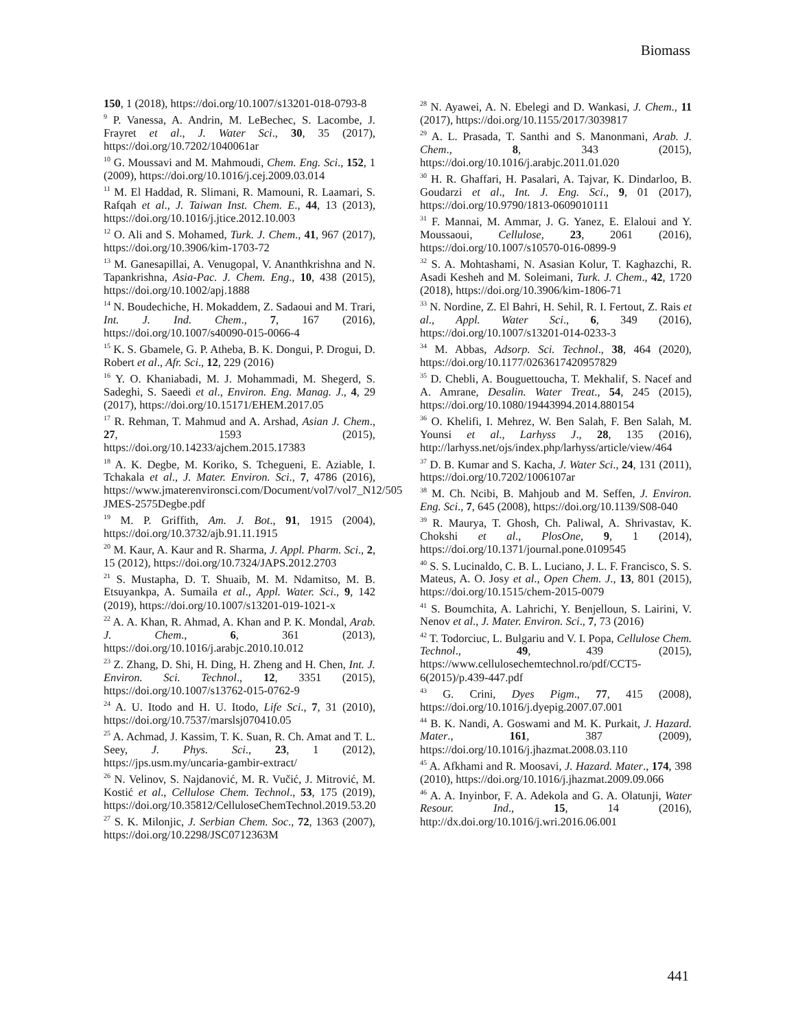Biomass
150, 1 (2018), https://doi.org/10.1007/s13201-018-0793-8
<sup>9</sup> P. Vanessa, A. Andrin, M. LeBechec, S. Lacombe, J. Frayret et al., J. Water Sci., 30, 35 (2017), https://doi.org/10.7202/1040061ar
<sup>10</sup> G. Moussavi and M. Mahmoudi, Chem. Eng. Sci., 152, 1 (2009), https://doi.org/10.1016/j.cej.2009.03.014
<sup>11</sup> M. El Haddad, R. Slimani, R. Mamouni, R. Laamari, S. Rafqah et al., J. Taiwan Inst. Chem. E., 44, 13 (2013), https://doi.org/10.1016/j.jtice.2012.10.003
<sup>12</sup> O. Ali and S. Mohamed, Turk. J. Chem., 41, 967 (2017), https://doi.org/10.3906/kim-1703-72
<sup>13</sup> M. Ganesapillai, A. Venugopal, V. Ananthkrishna and N. Tapankrishna, Asia-Pac. J. Chem. Eng., 10, 438 (2015), https://doi.org/10.1002/apj.1888
<sup>14</sup> N. Boudechiche, H. Mokaddem, Z. Sadaoui and M. Trari, Int. J. Ind. Chem., 7, 167 (2016), https://doi.org/10.1007/s40090-015-0066-4
<sup>15</sup> K. S. Gbamele, G. P. Atheba, B. K. Dongui, P. Drogui, D. Robert et al., Afr. Sci., 12, 229 (2016)
<sup>16</sup> Y. O. Khaniabadi, M. J. Mohammadi, M. Shegerd, S. Sadeghi, S. Saeedi et al., Environ. Eng. Manag. J., 4, 29 (2017), https://doi.org/10.15171/EHEM.2017.05
<sup>17</sup> R. Rehman, T. Mahmud and A. Arshad, Asian J. Chem., 27, 1593 (2015), https://doi.org/10.14233/ajchem.2015.17383
<sup>18</sup> A. K. Degbe, M. Koriko, S. Tchegueni, E. Aziable, I. Tchakala et al., J. Mater. Environ. Sci., 7, 4786 (2016), https://www.jmaterenvironsci.com/Document/vol7/vol7_N12/505 JMES-2575Degbe.pdf
<sup>19</sup> M. P. Griffith, Am. J. Bot., 91, 1915 (2004), https://doi.org/10.3732/ajb.91.11.1915
<sup>20</sup> M. Kaur, A. Kaur and R. Sharma, J. Appl. Pharm. Sci., 2, 15 (2012), https://doi.org/10.7324/JAPS.2012.2703
<sup>21</sup> S. Mustapha, D. T. Shuaib, M. M. Ndamitso, M. B. Etsuyankpa, A. Sumaila et al., Appl. Water. Sci., 9, 142 (2019), https://doi.org/10.1007/s13201-019-1021-x
<sup>22</sup> A. A. Khan, R. Ahmad, A. Khan and P. K. Mondal, Arab. J. Chem., 6, 361 (2013), https://doi.org/10.1016/j.arabjc.2010.10.012
<sup>23</sup> Z. Zhang, D. Shi, H. Ding, H. Zheng and H. Chen, Int. J. Environ. Sci. Technol., 12, 3351 (2015), https://doi.org/10.1007/s13762-015-0762-9
<sup>24</sup> A. U. Itodo and H. U. Itodo, Life Sci., 7, 31 (2010), https://doi.org/10.7537/marslsj070410.05
<sup>25</sup> A. Achmad, J. Kassim, T. K. Suan, R. Ch. Amat and T. L. Seey, J. Phys. Sci., 23, 1 (2012), https://jps.usm.my/uncaria-gambir-extract/
<sup>26</sup> N. Velinov, S. Najdanović, M. R. Vučić, J. Mitrović, M. Kostić et al., Cellulose Chem. Technol., 53, 175 (2019), https://doi.org/10.35812/CelluloseChemTechnol.2019.53.20
<sup>27</sup> S. K. Milonjic, J. Serbian Chem. Soc., 72, 1363 (2007), https://doi.org/10.2298/JSC0712363M
<sup>28</sup> N. Ayawei, A. N. Ebelegi and D. Wankasi, J. Chem., 11 (2017), https://doi.org/10.1155/2017/3039817
<sup>29</sup> A. L. Prasada, T. Santhi and S. Manonmani, Arab. J. Chem., 8, 343 (2015), https://doi.org/10.1016/j.arabjc.2011.01.020
<sup>30</sup> H. R. Ghaffari, H. Pasalari, A. Tajvar, K. Dindarloo, B. Goudarzi et al., Int. J. Eng. Sci., 9, 01 (2017), https://doi.org/10.9790/1813-0609010111
<sup>31</sup> F. Mannai, M. Ammar, J. G. Yanez, E. Elaloui and Y. Moussaoui, Cellulose, 23, 2061 (2016), https://doi.org/10.1007/s10570-016-0899-9
<sup>32</sup> S. A. Mohtashami, N. Asasian Kolur, T. Kaghazchi, R. Asadi Kesheh and M. Soleimani, Turk. J. Chem., 42, 1720 (2018), https://doi.org/10.3906/kim-1806-71
<sup>33</sup> N. Nordine, Z. El Bahri, H. Sehil, R. I. Fertout, Z. Rais et al., Appl. Water Sci., 6, 349 (2016), https://doi.org/10.1007/s13201-014-0233-3
<sup>34</sup> M. Abbas, Adsorp. Sci. Technol., 38, 464 (2020), https://doi.org/10.1177/0263617420957829
<sup>35</sup> D. Chebli, A. Bouguettoucha, T. Mekhalif, S. Nacef and A. Amrane, Desalin. Water Treat., 54, 245 (2015), https://doi.org/10.1080/19443994.2014.880154
<sup>36</sup> O. Khelifi, I. Mehrez, W. Ben Salah, F. Ben Salah, M. Younsi et al., Larhyss J., 28, 135 (2016), http://larhyss.net/ojs/index.php/larhyss/article/view/464
<sup>37</sup> D. B. Kumar and S. Kacha, J. Water Sci., 24, 131 (2011), https://doi.org/10.7202/1006107ar
<sup>38</sup> M. Ch. Ncibi, B. Mahjoub and M. Seffen, J. Environ. Eng. Sci., 7, 645 (2008), https://doi.org/10.1139/S08-040
<sup>39</sup> R. Maurya, T. Ghosh, Ch. Paliwal, A. Shrivastav, K. Chokshi et al., PlosOne, 9, 1 (2014), https://doi.org/10.1371/journal.pone.0109545
<sup>40</sup> S. S. Lucinaldo, C. B. L. Luciano, J. L. F. Francisco, S. S. Mateus, A. O. Josy et al., Open Chem. J., 13, 801 (2015), https://doi.org/10.1515/chem-2015-0079
<sup>41</sup> S. Boumchita, A. Lahrichi, Y. Benjelloun, S. Lairini, V. Nenov et al., J. Mater. Environ. Sci., 7, 73 (2016)
<sup>42</sup> T. Todorciuc, L. Bulgariu and V. I. Popa, Cellulose Chem. Technol., 49, 439 (2015), https://www.cellulosechemtechnol.ro/pdf/CCT5-6(2015)/p.439-447.pdf
<sup>43</sup> G. Crini, Dyes Pigm., 77, 415 (2008), https://doi.org/10.1016/j.dyepig.2007.07.001
<sup>44</sup> B. K. Nandi, A. Goswami and M. K. Purkait, J. Hazard. Mater., 161, 387 (2009), https://doi.org/10.1016/j.jhazmat.2008.03.110
<sup>45</sup> A. Afkhami and R. Moosavi, J. Hazard. Mater., 174, 398 (2010), https://doi.org/10.1016/j.jhazmat.2009.09.066
<sup>46</sup> A. A. Inyinbor, F. A. Adekola and G. A. Olatunji, Water Resour. Ind., 15, 14 (2016), http://dx.doi.org/10.1016/j.wri.2016.06.001
441